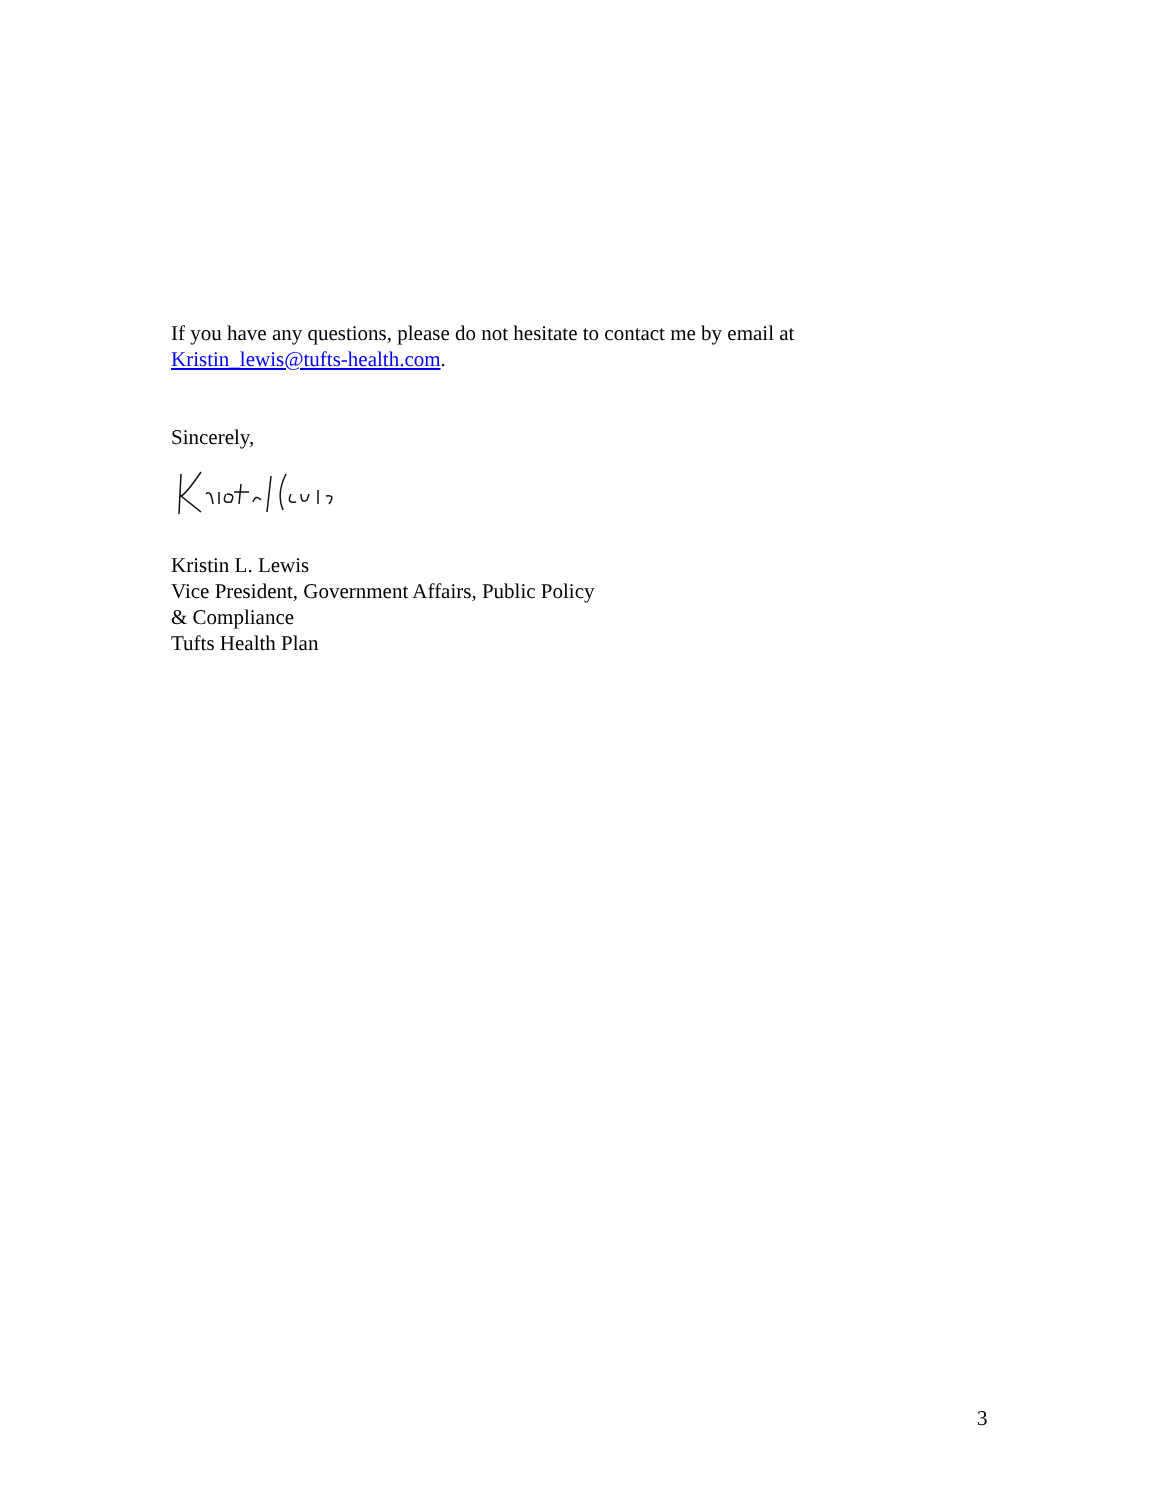If you have any questions, please do not hesitate to contact me by email at
Kristin_lewis@tufts-health.com.
Sincerely,
Kristin L. Lewis
Vice President, Government Affairs, Public Policy
& Compliance
Tufts Health Plan
3